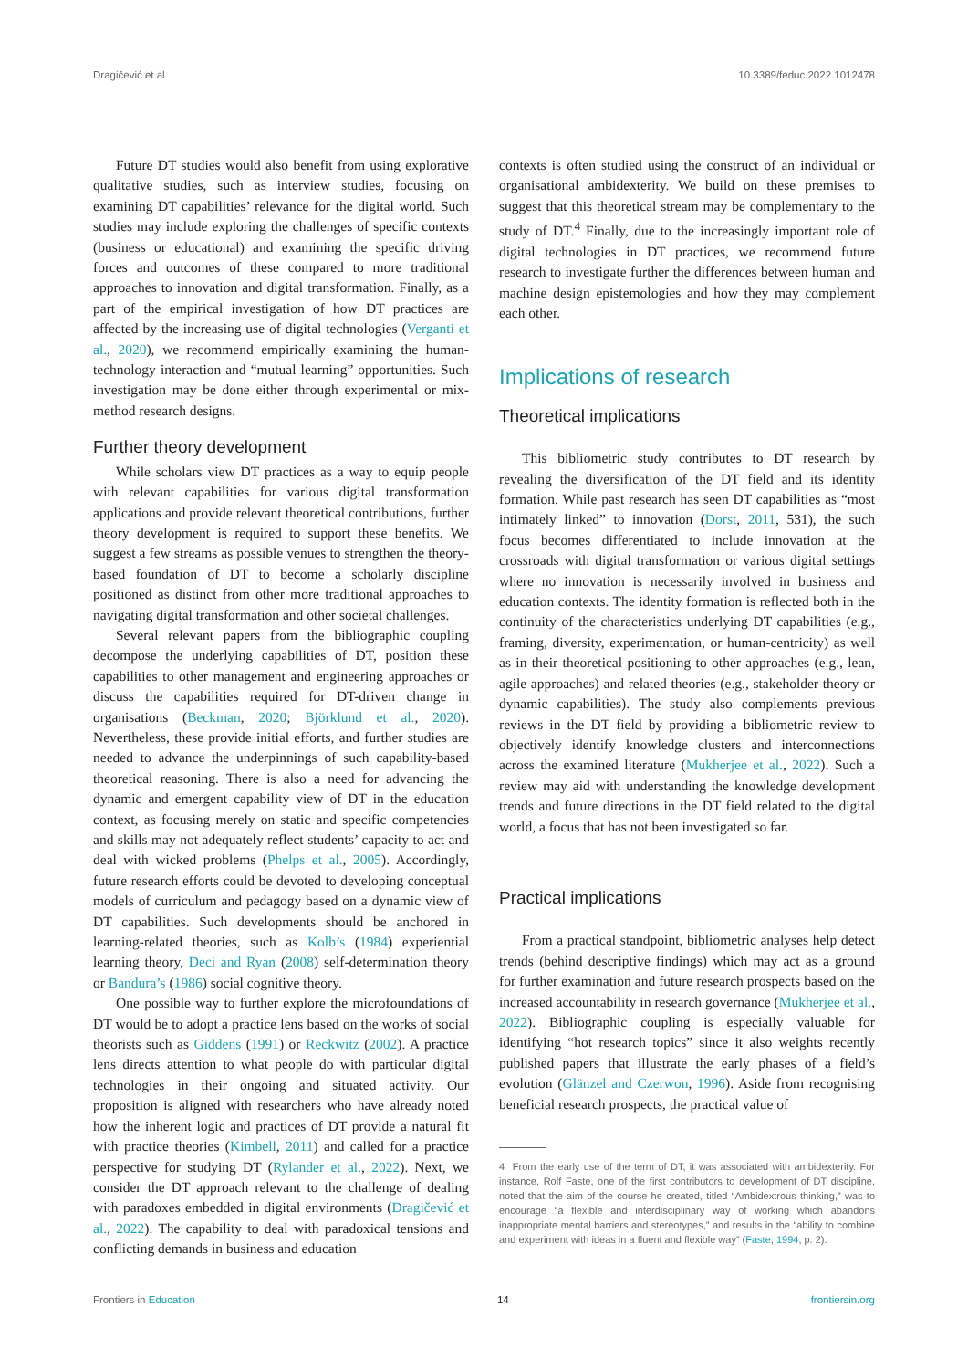Dragičević et al. 10.3389/feduc.2022.1012478
Future DT studies would also benefit from using explorative qualitative studies, such as interview studies, focusing on examining DT capabilities’ relevance for the digital world. Such studies may include exploring the challenges of specific contexts (business or educational) and examining the specific driving forces and outcomes of these compared to more traditional approaches to innovation and digital transformation. Finally, as a part of the empirical investigation of how DT practices are affected by the increasing use of digital technologies (Verganti et al., 2020), we recommend empirically examining the human-technology interaction and “mutual learning” opportunities. Such investigation may be done either through experimental or mix-method research designs.
Further theory development
While scholars view DT practices as a way to equip people with relevant capabilities for various digital transformation applications and provide relevant theoretical contributions, further theory development is required to support these benefits. We suggest a few streams as possible venues to strengthen the theory-based foundation of DT to become a scholarly discipline positioned as distinct from other more traditional approaches to navigating digital transformation and other societal challenges.
Several relevant papers from the bibliographic coupling decompose the underlying capabilities of DT, position these capabilities to other management and engineering approaches or discuss the capabilities required for DT-driven change in organisations (Beckman, 2020; Björklund et al., 2020). Nevertheless, these provide initial efforts, and further studies are needed to advance the underpinnings of such capability-based theoretical reasoning. There is also a need for advancing the dynamic and emergent capability view of DT in the education context, as focusing merely on static and specific competencies and skills may not adequately reflect students’ capacity to act and deal with wicked problems (Phelps et al., 2005). Accordingly, future research efforts could be devoted to developing conceptual models of curriculum and pedagogy based on a dynamic view of DT capabilities. Such developments should be anchored in learning-related theories, such as Kolb’s (1984) experiential learning theory, Deci and Ryan (2008) self-determination theory or Bandura’s (1986) social cognitive theory.
One possible way to further explore the microfoundations of DT would be to adopt a practice lens based on the works of social theorists such as Giddens (1991) or Reckwitz (2002). A practice lens directs attention to what people do with particular digital technologies in their ongoing and situated activity. Our proposition is aligned with researchers who have already noted how the inherent logic and practices of DT provide a natural fit with practice theories (Kimbell, 2011) and called for a practice perspective for studying DT (Rylander et al., 2022). Next, we consider the DT approach relevant to the challenge of dealing with paradoxes embedded in digital environments (Dragičević et al., 2022). The capability to deal with paradoxical tensions and conflicting demands in business and education
contexts is often studied using the construct of an individual or organisational ambidexterity. We build on these premises to suggest that this theoretical stream may be complementary to the study of DT.<sup>4</sup> Finally, due to the increasingly important role of digital technologies in DT practices, we recommend future research to investigate further the differences between human and machine design epistemologies and how they may complement each other.
Implications of research
Theoretical implications
This bibliometric study contributes to DT research by revealing the diversification of the DT field and its identity formation. While past research has seen DT capabilities as “most intimately linked” to innovation (Dorst, 2011, 531), the such focus becomes differentiated to include innovation at the crossroads with digital transformation or various digital settings where no innovation is necessarily involved in business and education contexts. The identity formation is reflected both in the continuity of the characteristics underlying DT capabilities (e.g., framing, diversity, experimentation, or human-centricity) as well as in their theoretical positioning to other approaches (e.g., lean, agile approaches) and related theories (e.g., stakeholder theory or dynamic capabilities). The study also complements previous reviews in the DT field by providing a bibliometric review to objectively identify knowledge clusters and interconnections across the examined literature (Mukherjee et al., 2022). Such a review may aid with understanding the knowledge development trends and future directions in the DT field related to the digital world, a focus that has not been investigated so far.
Practical implications
From a practical standpoint, bibliometric analyses help detect trends (behind descriptive findings) which may act as a ground for further examination and future research prospects based on the increased accountability in research governance (Mukherjee et al., 2022). Bibliographic coupling is especially valuable for identifying “hot research topics” since it also weights recently published papers that illustrate the early phases of a field’s evolution (Glänzel and Czerwon, 1996). Aside from recognising beneficial research prospects, the practical value of
4 From the early use of the term of DT, it was associated with ambidexterity. For instance, Rolf Faste, one of the first contributors to development of DT discipline, noted that the aim of the course he created, titled “Ambidextrous thinking,” was to encourage “a flexible and interdisciplinary way of working which abandons inappropriate mental barriers and stereotypes,” and results in the “ability to combine and experiment with ideas in a fluent and flexible way” (Faste, 1994, p. 2).
Frontiers in Education 14 frontiersin.org